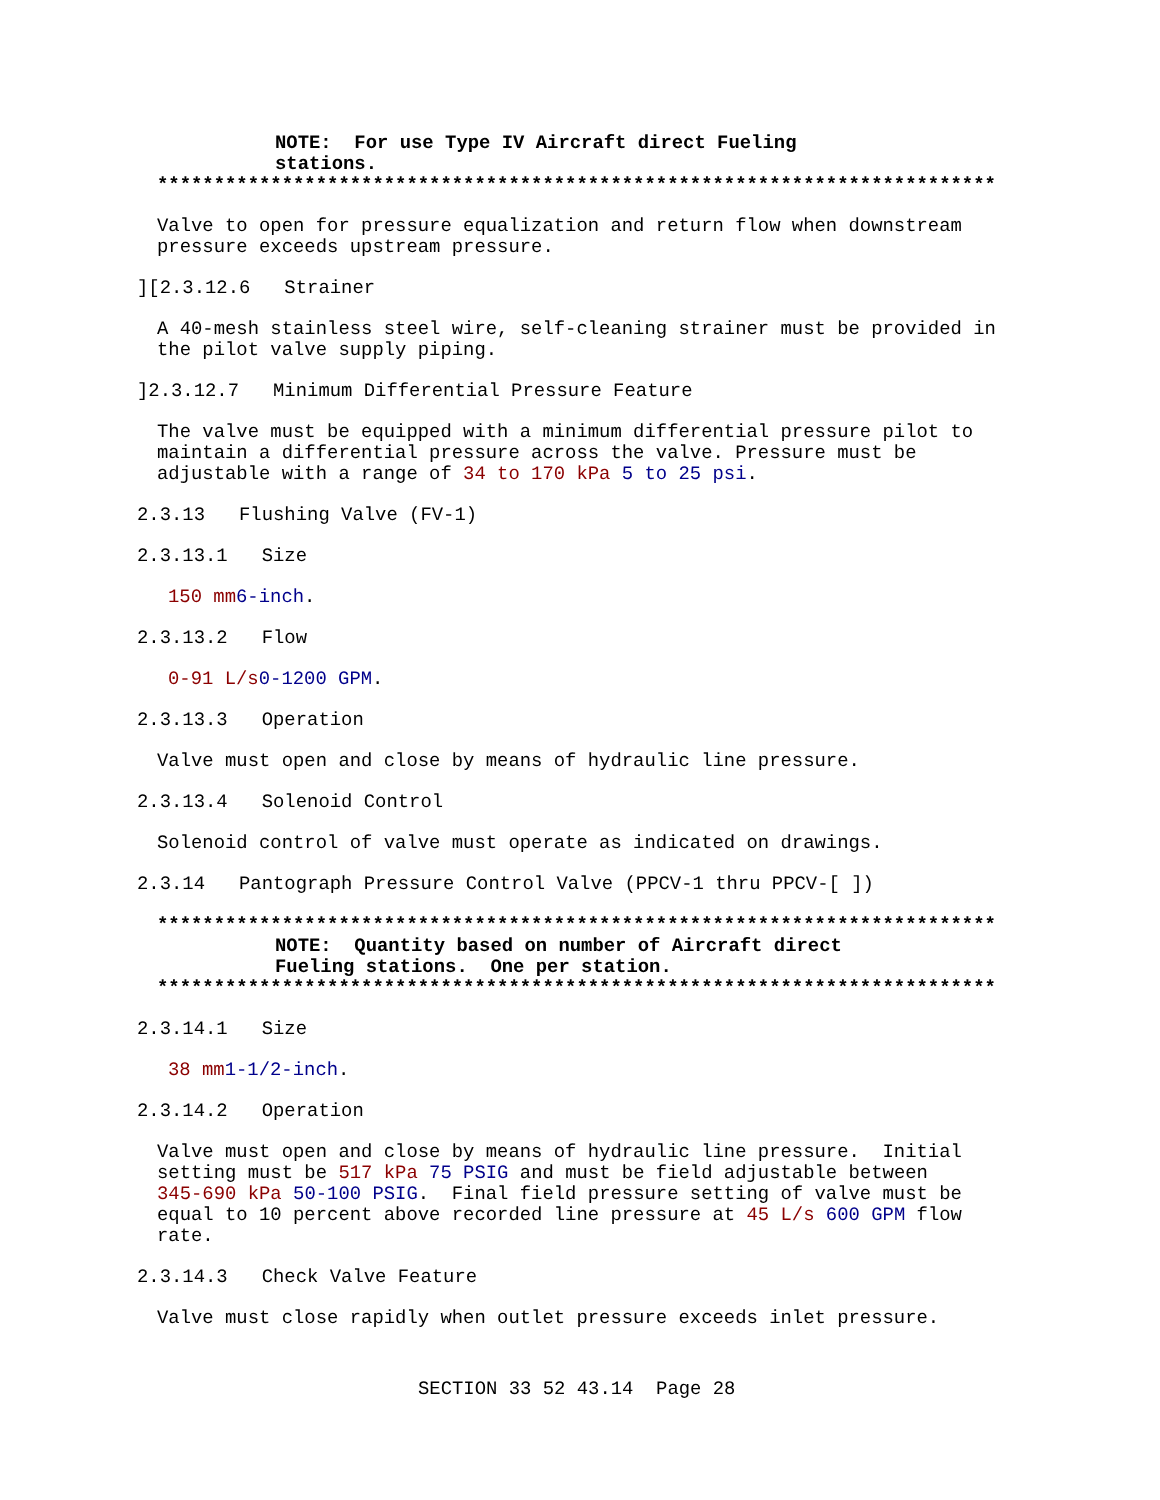NOTE: For use Type IV Aircraft direct Fueling stations.
**************************************************************************
Valve to open for pressure equalization and return flow when downstream pressure exceeds upstream pressure.
][2.3.12.6 Strainer
A 40-mesh stainless steel wire, self-cleaning strainer must be provided in the pilot valve supply piping.
]2.3.12.7 Minimum Differential Pressure Feature
The valve must be equipped with a minimum differential pressure pilot to maintain a differential pressure across the valve. Pressure must be adjustable with a range of 34 to 170 kPa 5 to 25 psi.
2.3.13 Flushing Valve (FV-1)
2.3.13.1 Size
150 mm 6-inch.
2.3.13.2 Flow
0-91 L/s 0-1200 GPM.
2.3.13.3 Operation
Valve must open and close by means of hydraulic line pressure.
2.3.13.4 Solenoid Control
Solenoid control of valve must operate as indicated on drawings.
2.3.14 Pantograph Pressure Control Valve (PPCV-1 thru PPCV-[ ])
**************************************************************************
NOTE: Quantity based on number of Aircraft direct Fueling stations. One per station.
**************************************************************************
2.3.14.1 Size
38 mm 1-1/2-inch.
2.3.14.2 Operation
Valve must open and close by means of hydraulic line pressure. Initial setting must be 517 kPa 75 PSIG and must be field adjustable between 345-690 kPa 50-100 PSIG. Final field pressure setting of valve must be equal to 10 percent above recorded line pressure at 45 L/s 600 GPM flow rate.
2.3.14.3 Check Valve Feature
Valve must close rapidly when outlet pressure exceeds inlet pressure.
SECTION 33 52 43.14 Page 28